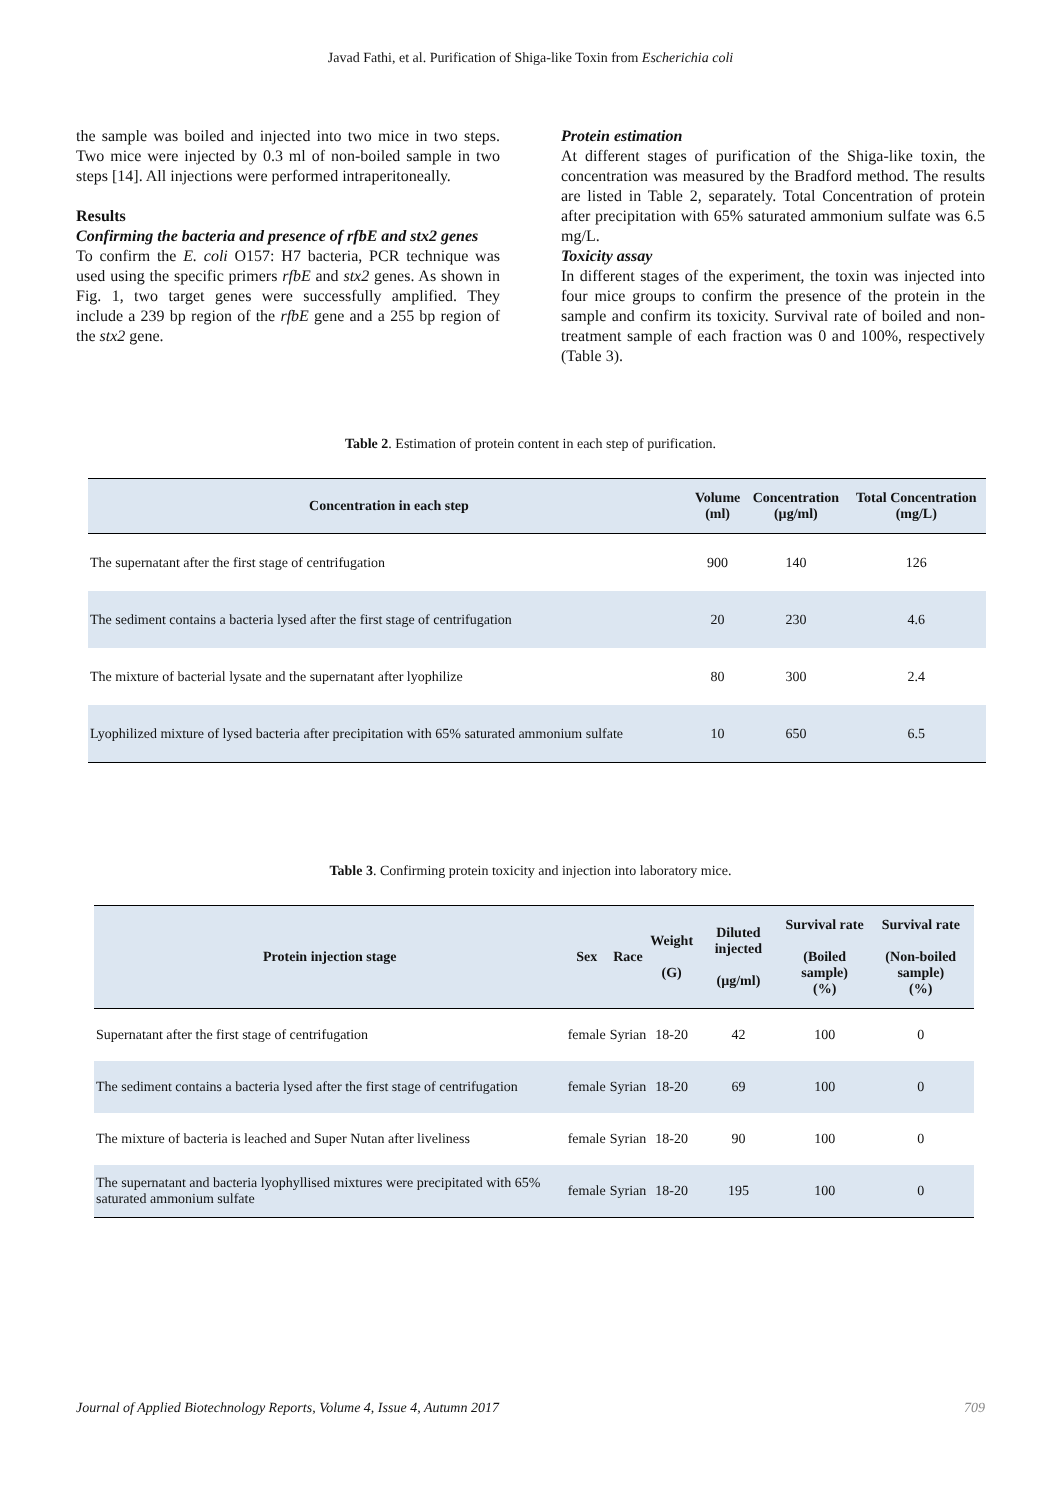Javad Fathi, et al. Purification of Shiga-like Toxin from Escherichia coli
the sample was boiled and injected into two mice in two steps. Two mice were injected by 0.3 ml of non-boiled sample in two steps [14]. All injections were performed intraperitoneally.
Results
Confirming the bacteria and presence of rfbE and stx2 genes
To confirm the E. coli O157: H7 bacteria, PCR technique was used using the specific primers rfbE and stx2 genes. As shown in Fig. 1, two target genes were successfully amplified. They include a 239 bp region of the rfbE gene and a 255 bp region of the stx2 gene.
Protein estimation
At different stages of purification of the Shiga-like toxin, the concentration was measured by the Bradford method. The results are listed in Table 2, separately. Total Concentration of protein after precipitation with 65% saturated ammonium sulfate was 6.5 mg/L.
Toxicity assay
In different stages of the experiment, the toxin was injected into four mice groups to confirm the presence of the protein in the sample and confirm its toxicity. Survival rate of boiled and non-treatment sample of each fraction was 0 and 100%, respectively (Table 3).
Table 2. Estimation of protein content in each step of purification.
| Concentration in each step | Volume (ml) | Concentration (µg/ml) | Total Concentration (mg/L) |
| --- | --- | --- | --- |
| The supernatant after the first stage of centrifugation | 900 | 140 | 126 |
| The sediment contains a bacteria lysed after the first stage of centrifugation | 20 | 230 | 4.6 |
| The mixture of bacterial lysate and the supernatant after lyophilize | 80 | 300 | 2.4 |
| Lyophilized mixture of lysed bacteria after precipitation with 65% saturated ammonium sulfate | 10 | 650 | 6.5 |
Table 3. Confirming protein toxicity and injection into laboratory mice.
| Protein injection stage | Sex | Race | Weight (G) | Diluted injected (µg/ml) | Survival rate (Boiled sample) (%) | Survival rate (Non-boiled sample) (%) |
| --- | --- | --- | --- | --- | --- | --- |
| Supernatant after the first stage of centrifugation | female | Syrian | 18-20 | 42 | 100 | 0 |
| The sediment contains a bacteria lysed after the first stage of centrifugation | female | Syrian | 18-20 | 69 | 100 | 0 |
| The mixture of bacteria is leached and Super Nutan after liveliness | female | Syrian | 18-20 | 90 | 100 | 0 |
| The supernatant and bacteria lyophyllised mixtures were precipitated with 65% saturated ammonium sulfate | female | Syrian | 18-20 | 195 | 100 | 0 |
Journal of Applied Biotechnology Reports, Volume 4, Issue 4, Autumn 2017 709